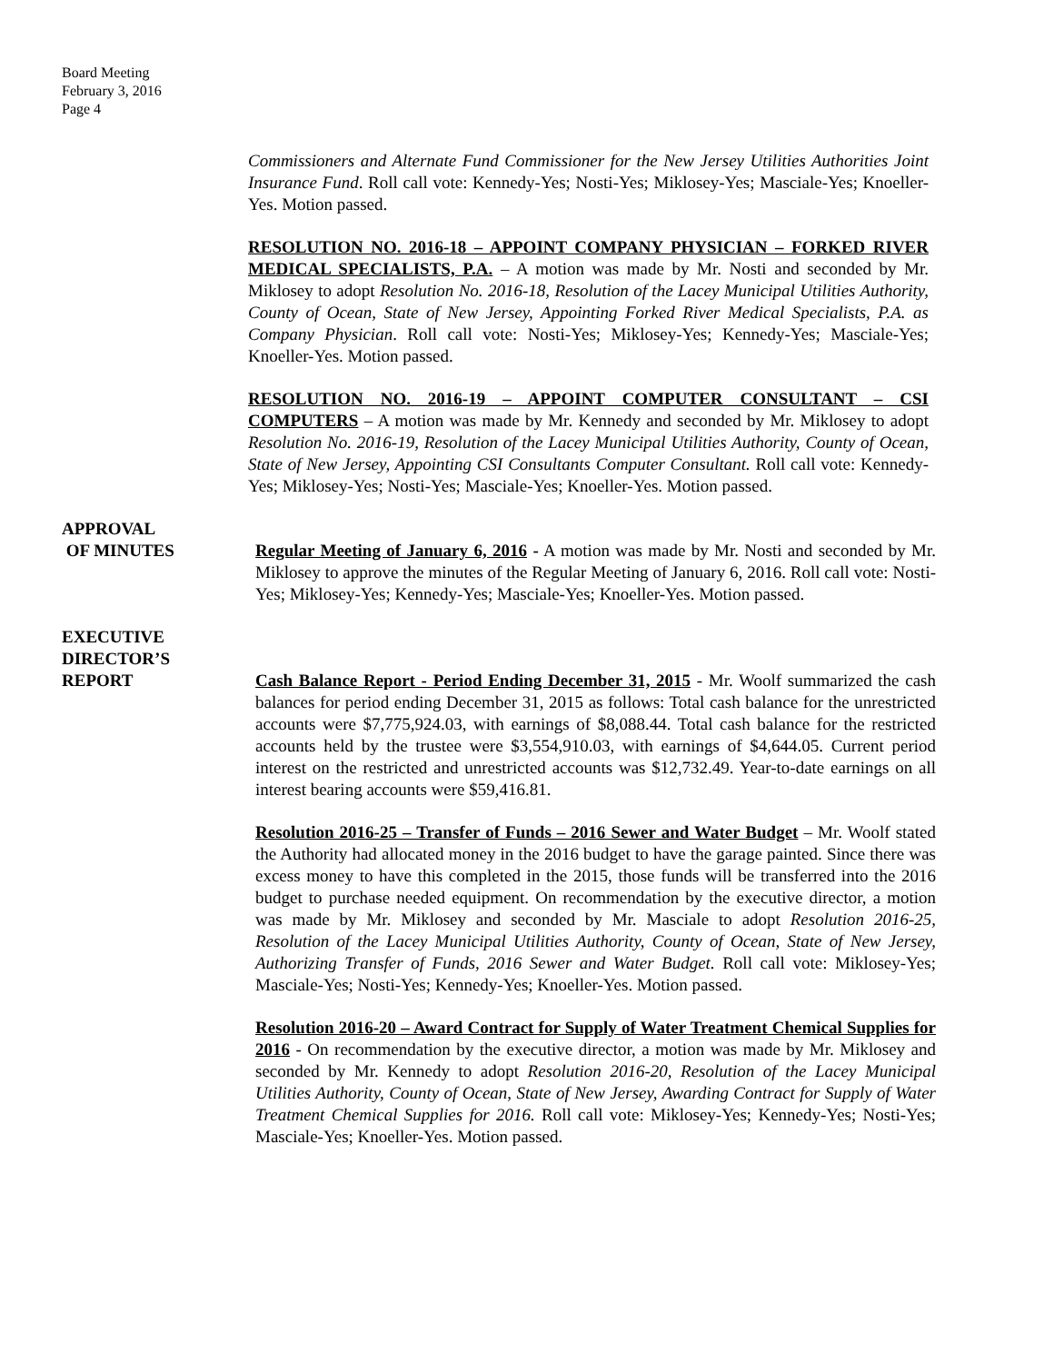Board Meeting
February 3, 2016
Page 4
Commissioners and Alternate Fund Commissioner for the New Jersey Utilities Authorities Joint Insurance Fund. Roll call vote: Kennedy-Yes; Nosti-Yes; Miklosey-Yes; Masciale-Yes; Knoeller-Yes. Motion passed.
RESOLUTION NO. 2016-18 – APPOINT COMPANY PHYSICIAN – FORKED RIVER MEDICAL SPECIALISTS, P.A. – A motion was made by Mr. Nosti and seconded by Mr. Miklosey to adopt Resolution No. 2016-18, Resolution of the Lacey Municipal Utilities Authority, County of Ocean, State of New Jersey, Appointing Forked River Medical Specialists, P.A. as Company Physician. Roll call vote: Nosti-Yes; Miklosey-Yes; Kennedy-Yes; Masciale-Yes; Knoeller-Yes. Motion passed.
RESOLUTION NO. 2016-19 – APPOINT COMPUTER CONSULTANT – CSI COMPUTERS – A motion was made by Mr. Kennedy and seconded by Mr. Miklosey to adopt Resolution No. 2016-19, Resolution of the Lacey Municipal Utilities Authority, County of Ocean, State of New Jersey, Appointing CSI Consultants Computer Consultant. Roll call vote: Kennedy-Yes; Miklosey-Yes; Nosti-Yes; Masciale-Yes; Knoeller-Yes. Motion passed.
APPROVAL
OF MINUTES
Regular Meeting of January 6, 2016 - A motion was made by Mr. Nosti and seconded by Mr. Miklosey to approve the minutes of the Regular Meeting of January 6, 2016. Roll call vote: Nosti-Yes; Miklosey-Yes; Kennedy-Yes; Masciale-Yes; Knoeller-Yes. Motion passed.
EXECUTIVE
DIRECTOR’S
REPORT
Cash Balance Report - Period Ending December 31, 2015 - Mr. Woolf summarized the cash balances for period ending December 31, 2015 as follows: Total cash balance for the unrestricted accounts were $7,775,924.03, with earnings of $8,088.44. Total cash balance for the restricted accounts held by the trustee were $3,554,910.03, with earnings of $4,644.05. Current period interest on the restricted and unrestricted accounts was $12,732.49. Year-to-date earnings on all interest bearing accounts were $59,416.81.
Resolution 2016-25 – Transfer of Funds – 2016 Sewer and Water Budget – Mr. Woolf stated the Authority had allocated money in the 2016 budget to have the garage painted. Since there was excess money to have this completed in the 2015, those funds will be transferred into the 2016 budget to purchase needed equipment. On recommendation by the executive director, a motion was made by Mr. Miklosey and seconded by Mr. Masciale to adopt Resolution 2016-25, Resolution of the Lacey Municipal Utilities Authority, County of Ocean, State of New Jersey, Authorizing Transfer of Funds, 2016 Sewer and Water Budget. Roll call vote: Miklosey-Yes; Masciale-Yes; Nosti-Yes; Kennedy-Yes; Knoeller-Yes. Motion passed.
Resolution 2016-20 – Award Contract for Supply of Water Treatment Chemical Supplies for 2016 - On recommendation by the executive director, a motion was made by Mr. Miklosey and seconded by Mr. Kennedy to adopt Resolution 2016-20, Resolution of the Lacey Municipal Utilities Authority, County of Ocean, State of New Jersey, Awarding Contract for Supply of Water Treatment Chemical Supplies for 2016. Roll call vote: Miklosey-Yes; Kennedy-Yes; Nosti-Yes; Masciale-Yes; Knoeller-Yes. Motion passed.